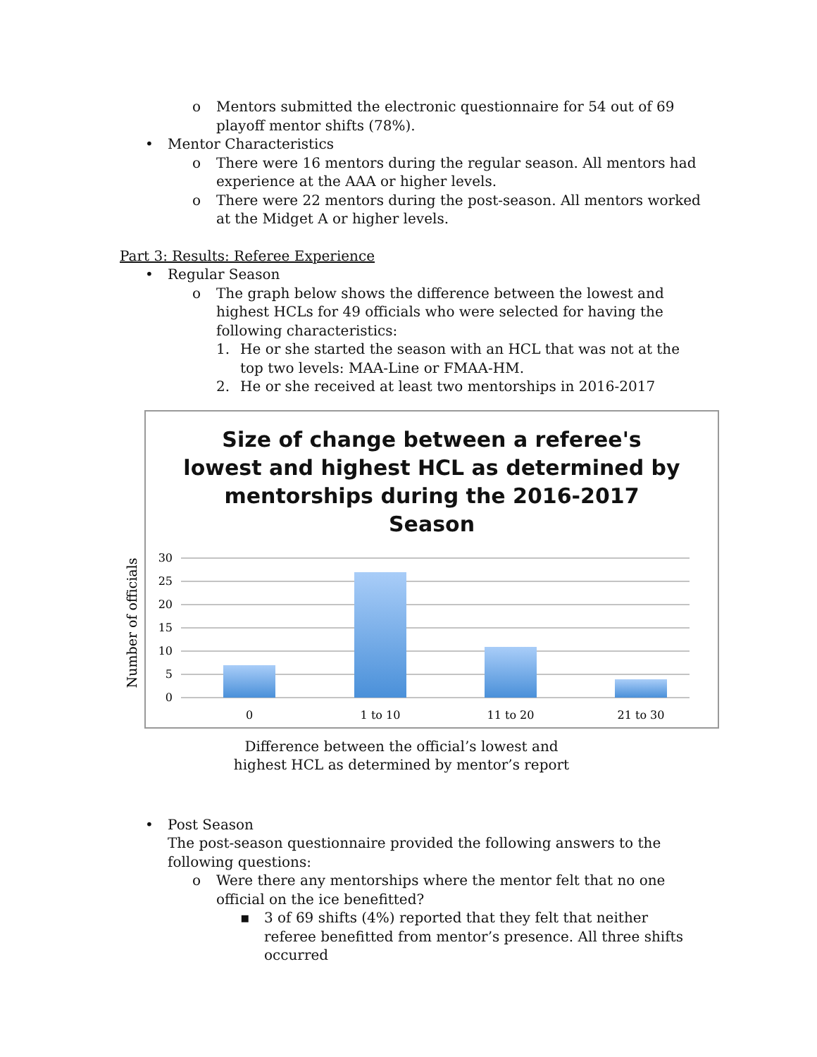o Mentors submitted the electronic questionnaire for 54 out of 69 playoff mentor shifts (78%).
• Mentor Characteristics
o There were 16 mentors during the regular season. All mentors had experience at the AAA or higher levels.
o There were 22 mentors during the post-season. All mentors worked at the Midget A or higher levels.
Part 3: Results: Referee Experience
• Regular Season
o The graph below shows the difference between the lowest and highest HCLs for 49 officials who were selected for having the following characteristics:
1. He or she started the season with an HCL that was not at the top two levels: MAA-Line or FMAA-HM.
2. He or she received at least two mentorships in 2016-2017
Size of change between a referee's
lowest and highest HCL as determined by
mentorships during the 2016-2017
Season
Number of officials
30
25
20
15
10
5
0
0
1 to 10
11 to 20
21 to 30
Difference between the official’s lowest and highest HCL as determined by mentor’s report
• Post Season
The post-season questionnaire provided the following answers to the following questions:
o Were there any mentorships where the mentor felt that no one official on the ice benefitted?
▪ 3 of 69 shifts (4%) reported that they felt that neither referee benefitted from mentor’s presence. All three shifts occurred